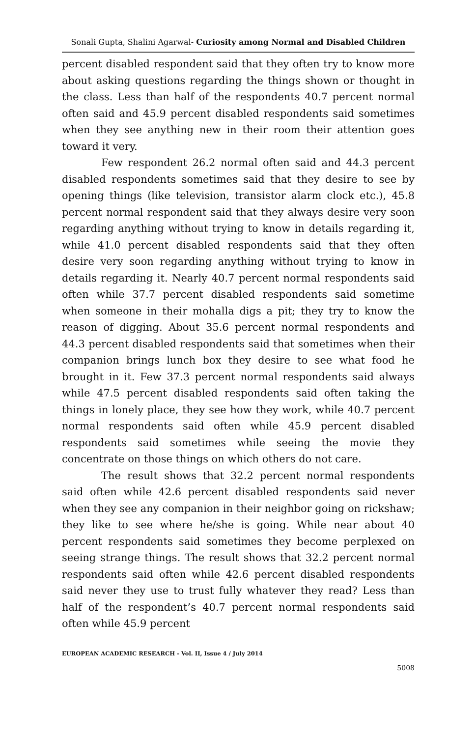Sonali Gupta, Shalini Agarwal- Curiosity among Normal and Disabled Children
percent disabled respondent said that they often try to know more about asking questions regarding the things shown or thought in the class. Less than half of the respondents 40.7 percent normal often said and 45.9 percent disabled respondents said sometimes when they see anything new in their room their attention goes toward it very.
Few respondent 26.2 normal often said and 44.3 percent disabled respondents sometimes said that they desire to see by opening things (like television, transistor alarm clock etc.), 45.8 percent normal respondent said that they always desire very soon regarding anything without trying to know in details regarding it, while 41.0 percent disabled respondents said that they often desire very soon regarding anything without trying to know in details regarding it. Nearly 40.7 percent normal respondents said often while 37.7 percent disabled respondents said sometime when someone in their mohalla digs a pit; they try to know the reason of digging. About 35.6 percent normal respondents and 44.3 percent disabled respondents said that sometimes when their companion brings lunch box they desire to see what food he brought in it. Few 37.3 percent normal respondents said always while 47.5 percent disabled respondents said often taking the things in lonely place, they see how they work, while 40.7 percent normal respondents said often while 45.9 percent disabled respondents said sometimes while seeing the movie they concentrate on those things on which others do not care.
The result shows that 32.2 percent normal respondents said often while 42.6 percent disabled respondents said never when they see any companion in their neighbor going on rickshaw; they like to see where he/she is going. While near about 40 percent respondents said sometimes they become perplexed on seeing strange things. The result shows that 32.2 percent normal respondents said often while 42.6 percent disabled respondents said never they use to trust fully whatever they read? Less than half of the respondent’s 40.7 percent normal respondents said often while 45.9 percent
EUROPEAN ACADEMIC RESEARCH - Vol. II, Issue 4 / July 2014
5008